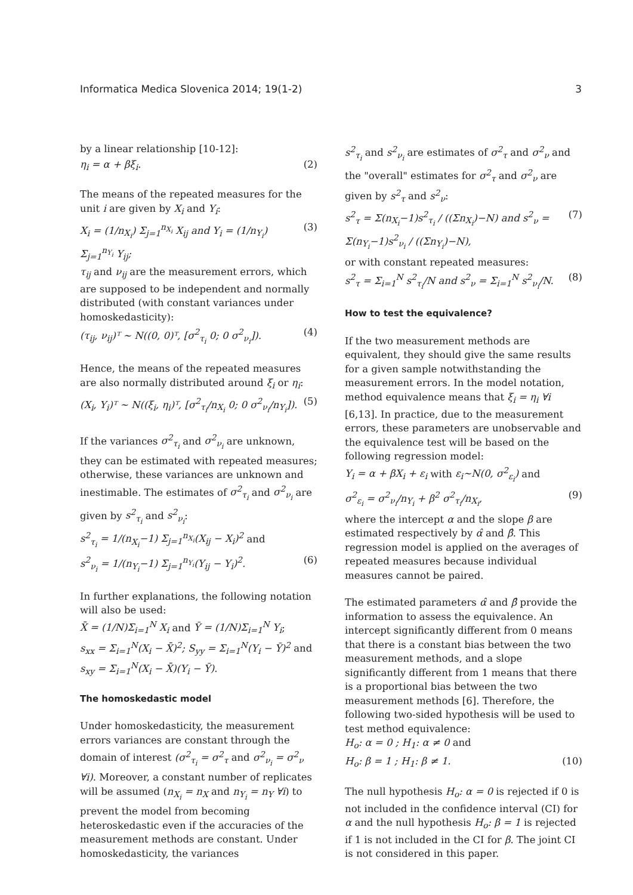Informatica Medica Slovenica 2014; 19(1-2) 3
by a linear relationship [10-12]:
η<sub>i</sub> = α + βξ<sub>i</sub>. (2)
The means of the repeated measures for the unit i are given by X<sub>i</sub> and Y<sub>i</sub>:
X<sub>i</sub> = (1/n<sub>X<sub>i</sub></sub>) Σ<sub>j=1</sub><sup>n<sub>X<sub>i</sub></sub></sup> X<sub>ij</sub> and Y<sub>i</sub> = (1/n<sub>Y<sub>i</sub></sub>) Σ<sub>j=1</sub><sup>n<sub>Y<sub>i</sub></sub></sup> Y<sub>ij</sub>; (3)
τ<sub>ij</sub> and ν<sub>ij</sub> are the measurement errors, which are supposed to be independent and normally distributed (with constant variances under homoskedasticity):
(τ<sub>ij</sub>, ν<sub>ij</sub>)ᵀ ~ N((0, 0)ᵀ, [σ<sup>2</sup><sub>τ<sub>i</sub></sub> 0; 0 σ<sup>2</sup><sub>ν<sub>i</sub></sub>]). (4)
Hence, the means of the repeated measures are also normally distributed around ξ<sub>i</sub> or η<sub>i</sub>:
(X<sub>i</sub>, Y<sub>i</sub>)ᵀ ~ N((ξ<sub>i</sub>, η<sub>i</sub>)ᵀ, [σ<sup>2</sup><sub>τ<sub>i</sub></sub>/n<sub>X<sub>i</sub></sub> 0; 0 σ<sup>2</sup><sub>ν<sub>i</sub></sub>/n<sub>Y<sub>i</sub></sub>]). (5)
If the variances σ<sup>2</sup><sub>τ<sub>i</sub></sub> and σ<sup>2</sup><sub>ν<sub>i</sub></sub> are unknown, they can be estimated with repeated measures; otherwise, these variances are unknown and inestimable. The estimates of σ<sup>2</sup><sub>τ<sub>i</sub></sub> and σ<sup>2</sup><sub>ν<sub>i</sub></sub> are given by s<sup>2</sup><sub>τ<sub>i</sub></sub> and s<sup>2</sup><sub>ν<sub>i</sub></sub>:
s<sup>2</sup><sub>τ<sub>i</sub></sub> = 1/(n<sub>X<sub>i</sub></sub>−1) Σ<sub>j=1</sub><sup>n<sub>X<sub>i</sub></sub></sup>(X<sub>ij</sub> − X<sub>i</sub>)<sup>2</sup> and
s<sup>2</sup><sub>ν<sub>i</sub></sub> = 1/(n<sub>Y<sub>i</sub></sub>−1) Σ<sub>j=1</sub><sup>n<sub>Y<sub>i</sub></sub></sup>(Y<sub>ij</sub> − Y<sub>i</sub>)<sup>2</sup>. (6)
In further explanations, the following notation will also be used:
X̄ = (1/N)Σ<sub>i=1</sub><sup>N</sup> X<sub>i</sub> and Ȳ = (1/N)Σ<sub>i=1</sub><sup>N</sup> Y<sub>i</sub>;
s<sub>xx</sub> = Σ<sub>i=1</sub><sup>N</sup>(X<sub>i</sub> − X̄)<sup>2</sup>; S<sub>yy</sub> = Σ<sub>i=1</sub><sup>N</sup>(Y<sub>i</sub> − Ȳ)<sup>2</sup> and
s<sub>xy</sub> = Σ<sub>i=1</sub><sup>N</sup>(X<sub>i</sub> − X̄)(Y<sub>i</sub> − Ȳ).
The homoskedastic model
Under homoskedasticity, the measurement errors variances are constant through the domain of interest (σ<sup>2</sup><sub>τ<sub>i</sub></sub> = σ<sup>2</sup><sub>τ</sub> and σ<sup>2</sup><sub>ν<sub>i</sub></sub> = σ<sup>2</sup><sub>ν</sub> ∀i). Moreover, a constant number of replicates will be assumed (n<sub>X<sub>i</sub></sub> = n<sub>X</sub> and n<sub>Y<sub>i</sub></sub> = n<sub>Y</sub> ∀i) to prevent the model from becoming heteroskedastic even if the accuracies of the measurement methods are constant. Under homoskedasticity, the variances
s<sup>2</sup><sub>τ<sub>i</sub></sub> and s<sup>2</sup><sub>ν<sub>i</sub></sub> are estimates of σ<sup>2</sup><sub>τ</sub> and σ<sup>2</sup><sub>ν</sub> and the "overall" estimates for σ<sup>2</sup><sub>τ</sub> and σ<sup>2</sup><sub>ν</sub> are given by s<sup>2</sup><sub>τ</sub> and s<sup>2</sup><sub>ν</sub>:
s<sup>2</sup><sub>τ</sub> = Σ(n<sub>X<sub>i</sub></sub>−1)s<sup>2</sup><sub>τ<sub>i</sub></sub> / ((Σn<sub>X<sub>i</sub></sub>)−N) and s<sup>2</sup><sub>ν</sub> = Σ(n<sub>Y<sub>i</sub></sub>−1)s<sup>2</sup><sub>ν<sub>i</sub></sub> / ((Σn<sub>Y<sub>i</sub></sub>)−N), (7)
or with constant repeated measures:
s<sup>2</sup><sub>τ</sub> = Σ<sub>i=1</sub><sup>N</sup> s<sup>2</sup><sub>τ<sub>i</sub></sub>/N and s<sup>2</sup><sub>ν</sub> = Σ<sub>i=1</sub><sup>N</sup> s<sup>2</sup><sub>ν<sub>i</sub></sub>/N. (8)
How to test the equivalence?
If the two measurement methods are equivalent, they should give the same results for a given sample notwithstanding the measurement errors. In the model notation, method equivalence means that ξ<sub>i</sub> = η<sub>i</sub> ∀i [6,13]. In practice, due to the measurement errors, these parameters are unobservable and the equivalence test will be based on the following regression model:
Y<sub>i</sub> = α + βX<sub>i</sub> + ε<sub>i</sub> with ε<sub>i</sub>~N(0, σ<sup>2</sup><sub>ε<sub>i</sub></sub>) and
σ<sup>2</sup><sub>ε<sub>i</sub></sub> = σ<sup>2</sup><sub>ν<sub>i</sub></sub>/n<sub>Y<sub>i</sub></sub> + β<sup>2</sup> σ<sup>2</sup><sub>τ<sub>i</sub></sub>/n<sub>X<sub>i</sub></sub>, (9)
where the intercept α and the slope β are estimated respectively by α̂ and β̂. This regression model is applied on the averages of repeated measures because individual measures cannot be paired.
The estimated parameters α̂ and β̂ provide the information to assess the equivalence. An intercept significantly different from 0 means that there is a constant bias between the two measurement methods, and a slope significantly different from 1 means that there is a proportional bias between the two measurement methods [6]. Therefore, the following two-sided hypothesis will be used to test method equivalence:
H<sub>o</sub>: α = 0 ; H<sub>1</sub>: α ≠ 0 and
H<sub>o</sub>: β = 1 ; H<sub>1</sub>: β ≠ 1. (10)
The null hypothesis H<sub>o</sub>: α = 0 is rejected if 0 is not included in the confidence interval (CI) for α and the null hypothesis H<sub>o</sub>: β = 1 is rejected if 1 is not included in the CI for β. The joint CI is not considered in this paper.